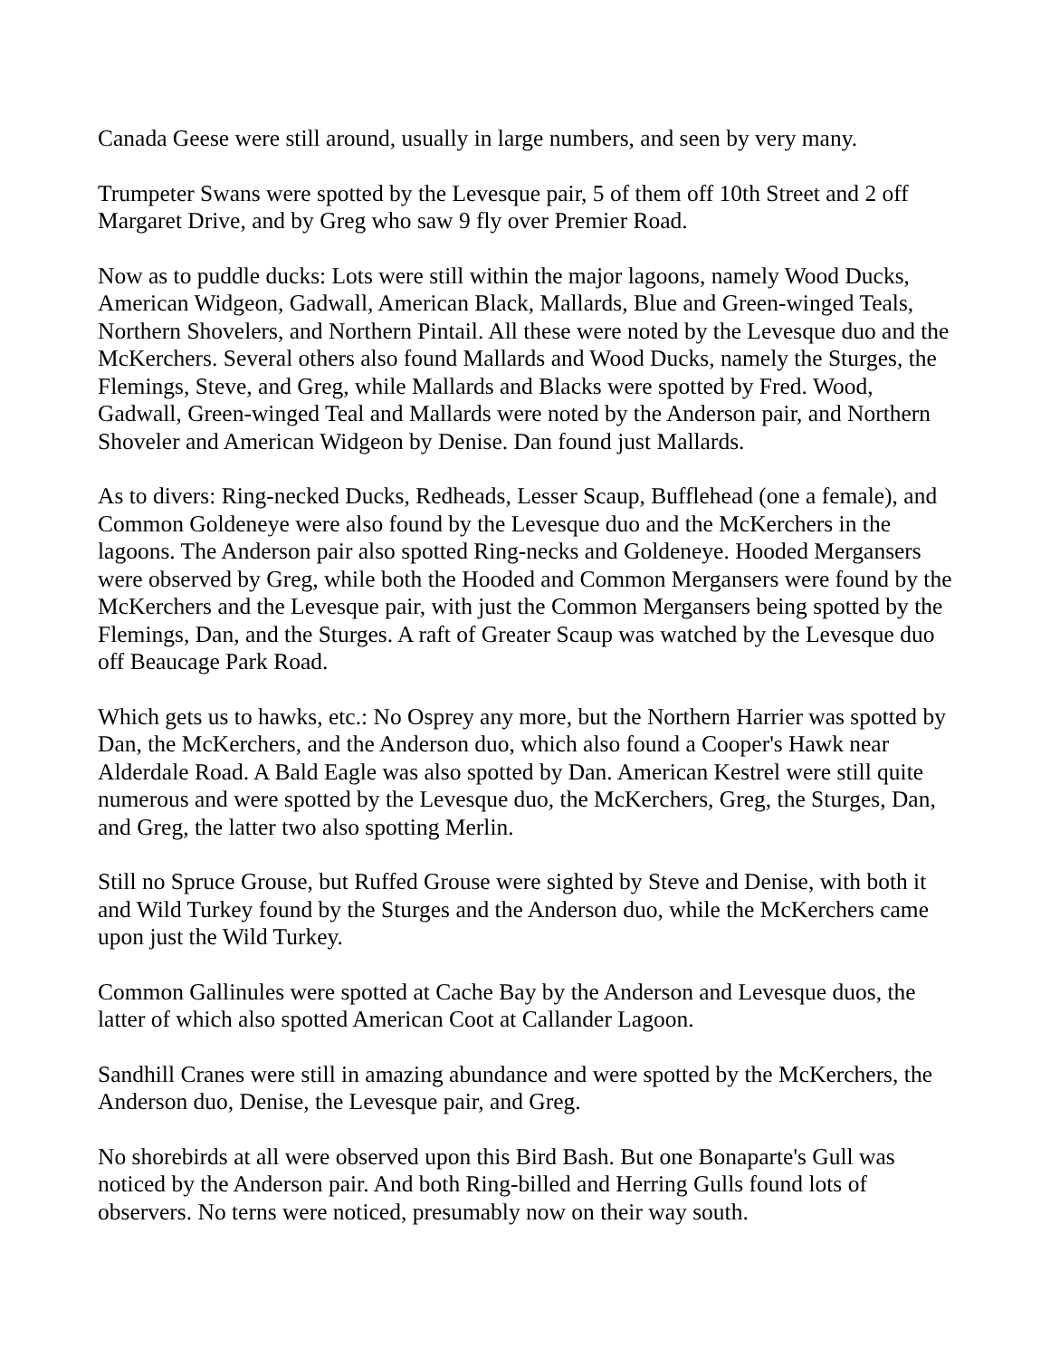Canada Geese were still around, usually in large numbers, and seen by very many.
Trumpeter Swans were spotted by the Levesque pair, 5 of them off 10th Street and 2 off Margaret Drive, and by Greg who saw 9 fly over Premier Road.
Now as to puddle ducks: Lots were still within the major lagoons, namely Wood Ducks, American Widgeon, Gadwall, American Black, Mallards, Blue and Green-winged Teals, Northern Shovelers, and Northern Pintail. All these were noted by the Levesque duo and the McKerchers. Several others also found Mallards and Wood Ducks, namely the Sturges, the Flemings, Steve, and Greg, while Mallards and Blacks were spotted by Fred. Wood, Gadwall, Green-winged Teal and Mallards were noted by the Anderson pair, and Northern Shoveler and American Widgeon by Denise. Dan found just Mallards.
As to divers: Ring-necked Ducks, Redheads, Lesser Scaup, Bufflehead (one a female), and Common Goldeneye were also found by the Levesque duo and the McKerchers in the lagoons. The Anderson pair also spotted Ring-necks and Goldeneye. Hooded Mergansers were observed by Greg, while both the Hooded and Common Mergansers were found by the McKerchers and the Levesque pair, with just the Common Mergansers being spotted by the Flemings, Dan, and the Sturges. A raft of Greater Scaup was watched by the Levesque duo off Beaucage Park Road.
Which gets us to hawks, etc.: No Osprey any more, but the Northern Harrier was spotted by Dan, the McKerchers, and the Anderson duo, which also found a Cooper's Hawk near Alderdale Road. A Bald Eagle was also spotted by Dan. American Kestrel were still quite numerous and were spotted by the Levesque duo, the McKerchers, Greg, the Sturges, Dan, and Greg, the latter two also spotting Merlin.
Still no Spruce Grouse, but Ruffed Grouse were sighted by Steve and Denise, with both it and Wild Turkey found by the Sturges and the Anderson duo, while the McKerchers came upon just the Wild Turkey.
Common Gallinules were spotted at Cache Bay by the Anderson and Levesque duos, the latter of which also spotted American Coot at Callander Lagoon.
Sandhill Cranes were still in amazing abundance and were spotted by the McKerchers, the Anderson duo, Denise, the Levesque pair, and Greg.
No shorebirds at all were observed upon this Bird Bash. But one Bonaparte's Gull was noticed by the Anderson pair. And both Ring-billed and Herring Gulls found lots of observers. No terns were noticed, presumably now on their way south.